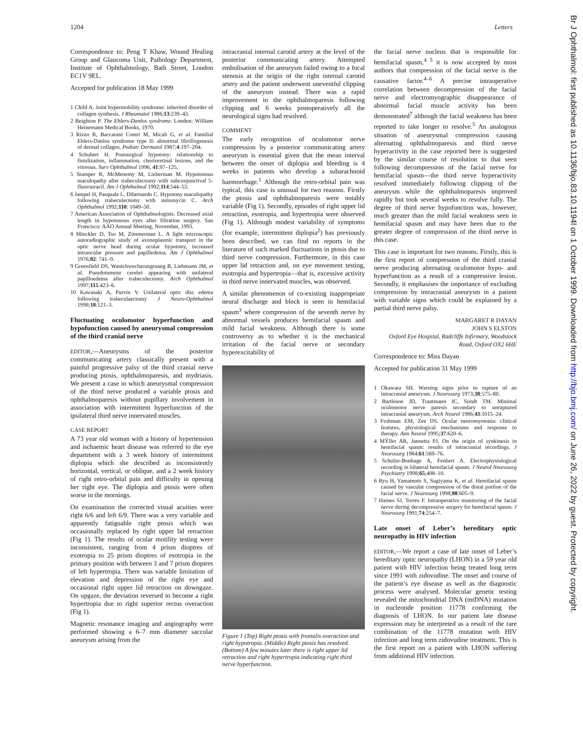1204 Letters
Correspondence to: Peng T Khaw, Wound Healing Group and Glaucoma Unit, Pathology Department, Institute of Ophthalmology, Bath Street, London EC1V 9EL.
Accepted for publication 18 May 1999
1 Child A. Joint hypermobility syndrome: inherited disorder of collagen synthesis. J Rheumatol 1986;13:239–43.
2 Beighton P. The Ehlers-Danlos syndrome. London: William Heinemann Medical Books, 1970.
3 Rizzo R, Baccarani Contri M, Micali G, et al. Familial Ehlers-Danlos syndrome type II: abnormal fibrillogenesis of dermal collagen. Pediatr Dermatol 1987;4:197–204.
4 Schubert H. Postsurgical hypotony: relationship to fistulization, inflammation, chorioretinal lesions, and the vitreous. Surv Ophthalmol 1996; 41:97–125.
5 Stamper R, McMenemy M, Lieberman M. Hypotonous maculopathy after trabeculectomy with subconjunctival 5-fluorouracil. Am J Ophthalmol 1992;114:544–53.
6 Jampel H, Pasquale L, Dibernardo C. Hypotony maculopathy following trabeculectomy with mitomycin C. Arch Ophthalmol 1992;110: 1049–50.
7 American Association of Ophthalmologists. Decreased axial length in hypotonous eyes after filtration surgery. San Francisco: AAO Annual Meeting, November, 1993.
8 Minckler D, Tso M, Zimmerman L. A light microscopic autoradiographic study of axonoplasmic transport in the optic nerve head during ocular hypotony, increased intraocular pressure and papilledema. Am J Ophthalmol 1976;82: 741–9.
9 Greenfield DS, Wanichwecharungruang B, Liebmann JM, et al. Pseudotumour cerebri appearing with unilateral papilloedema after trabeculectomy. Arch Ophthalmol 1997;115:423–6.
10 Kawasaki A, Purvin V. Unilateral optic disc edema following trabeculaectomy J Neuro-Ophthalmol 1998;18:121–3.
Fluctuating oculomotor hyperfunction and hypofunction caused by aneurysmal compression of the third cranial nerve
EDITOR,—Aneurysms of the posterior communicating artery classically present with a painful progressive palsy of the third cranial nerve producing ptosis, ophthalmoparesis, and mydriasis. We present a case in which aneurysmal compression of the third nerve produced a variable ptosis and ophthalmoparesis without pupillary involvement in association with intermittent hyperfunction of the ipsilateral third nerve innervated muscles.
CASE REPORT
A 73 year old woman with a history of hypertension and ischaemic heart disease was referred to the eye department with a 3 week history of intermittent diplopia which she described as inconsistently horizontal, vertical, or oblique, and a 2 week history of right retro-orbital pain and difficulty in opening her right eye. The diplopia and ptosis were often worse in the mornings.
On examination the corrected visual acuities were right 6/6 and left 6/9. There was a very variable and apparently fatiguable right ptosis which was occasionally replaced by right upper lid retraction (Fig 1). The results of ocular motility testing were inconsistent, ranging from 4 prism dioptres of exotropia to 25 prism dioptres of esotropia in the primary position with between 3 and 7 prism dioptres of left hypertropia. There was variable limitation of elevation and depression of the right eye and occasional right upper lid retraction on downgaze. On upgaze, the deviation reversed to become a right hypertropia due to right superior rectus overaction (Fig 1).
Magnetic resonance imaging and angiography were performed showing a 6–7 mm diameter saccular aneurysm arising from the
intracranial internal carotid artery at the level of the posterior communicating artery. Attempted embolisation of the aneurysm failed owing to a focal stenosis at the origin of the right internal carotid artery and the patient underwent uneventful clipping of the aneurysm instead. There was a rapid improvement in the ophthalmoparesis following clipping and 6 weeks postoperatively all the neurological signs had resolved.
COMMENT
The early recognition of oculomotor nerve compression by a posterior communicating artery aneurysm is essential given that the mean interval between the onset of diplopia and bleeding is 4 weeks in patients who develop a subarachnoid haemorrhage.<sup>1</sup> Although the retro-orbital pain was typical, this case is unusual for two reasons. Firstly the ptosis and ophthalmoparesis were notably variable (Fig 1). Secondly, episodes of right upper lid retraction, esotropia, and hypertropia were observed (Fig 1). Although modest variability of symptoms (for example, intermittent diplopia<sup>2</sup>) has previously been described, we can find no reports in the literature of such marked fluctuations in ptosis due to third nerve compression. Furthermore, in this case upper lid retraction and, on eye movement testing, esotropia and hypertropia—that is, excessive activity in third nerve innervated muscles, was observed.
A similar phenomenon of co-existing inappropriate neural discharge and block is seen in hemifacial spasm<sup>3</sup> where compression of the seventh nerve by abnormal vessels produces hemifacial spasm and mild facial weakness. Although there is some controversy as to whether it is the mechanical irritation of the facial nerve or secondary hyperexcitability of
Figure 1 (Top) Right ptosis with frontalis overaction and right hypotropia. (Middle) Right ptosis has resolved. (Bottom) A few minutes later there is right upper lid retraction and right hypertropia indicating right third nerve hyperfunction.
the facial nerve nucleus that is responsible for hemifacial spasm,<sup>4 5</sup> it is now accepted by most authors that compression of the facial nerve is the causative factor.<sup>4–6</sup> A precise intraoperative correlation between decompression of the facial nerve and electromyographic disappearance of abnormal facial muscle activity has been demonstrated<sup>7</sup> although the facial weakness has been reported to take longer to resolve.<sup>5</sup> An analogous situation of aneurysmal compression causing alternating ophthalmoparesis and third nerve hyperactivity in the case reported here is suggested by the similar course of resolution to that seen following decompression of the facial nerve for hemifacial spasm—the third nerve hyperactivity resolved immediately following clipping of the aneurysm while the ophthalmoparesis improved rapidly but took several weeks to resolve fully. The degree of third nerve hypofunction was, however, much greater than the mild facial weakness seen in hemifacial spasm and may have been due to the greater degree of compression of the third nerve in this case.
This case is important for two reasons. Firstly, this is the first report of compression of the third cranial nerve producing alternating oculomotor hypo- and hyperfunction as a result of a compressive lesion. Secondly, it emphasises the importance of excluding compression by intracranial aneurysm in a patient with variable signs which could be explained by a partial third nerve palsy.
MARGARET R DAYAN
JOHN S ELSTON
Oxford Eye Hospital, Radcliffe Infirmary, Woodstock Road, Oxford OX2 6HE
Correspondence to: Miss Dayan
Accepted for publication 31 May 1999
1 Okawara SH. Warning signs prior to rupture of an intracranial aneurysm. J Neurosurg 1973;38:575–80.
2 Bartleson JD, Trautmann JC, Sundt TM. Minimal oculomotor nerve paresis secondary to unruptured intracranial aneurysm. Arch Neurol 1986;43:1015–24.
3 Frohman EM, Zee DS. Ocular neuromyotonia: clinical features, physiological mechanisms and response to therapy. Ann Neurol 1995;37:620–6.
4 MŸller AR, Jannetta PJ. On the origin of synkinesis in hemifacial spasm: results of intracranial recordings. J Neurosurg 1984;61:569–76.
5 Schulze-Bonhage A, Fenbert A. Electrophysiological recording in bilateral hemifacial spasm. J Neurol Neurosurg Psychiatry 1998;65;408–10.
6 Ryu H, Yamamoto S, Sugiyama K, et al. Hemifacial spasm caused by vascular compression of the distal portion of the facial nerve. J Neurosurg 1998;88:605–9.
7 Haines SJ, Torres F. Intraoperative monitoring of the facial nerve during decompressive surgery for hemifacial spasm. J Neurosurg 1991;74:254–7.
Late onset of Leber’s hereditary optic neuropathy in HIV infection
EDITOR,—We report a case of late onset of Leber’s hereditary optic neuropathy (LHON) in a 59 year old patient with HIV infection being treated long term since 1991 with zidovudine. The onset and course of the patient’s eye disease as well as the diagnostic process were analysed. Molecular genetic testing revealed the mitochondrial DNA (mtDNA) mutation in nucleotide position 11778 confirming the diagnosis of LHON. In our patient late disease expression may be interpreted as a result of the rare combination of the 11778 mutation with HIV infection and long term zidovudine treatment. This is the first report on a patient with LHON suffering from additional HIV infection.
Br J Ophthalmol: first published as 10.1136/bjo.83.10.1194l on 1 October 1999. Downloaded from http://bjo.bmj.com/ on June 26, 2022 by guest. Protected by copyright.